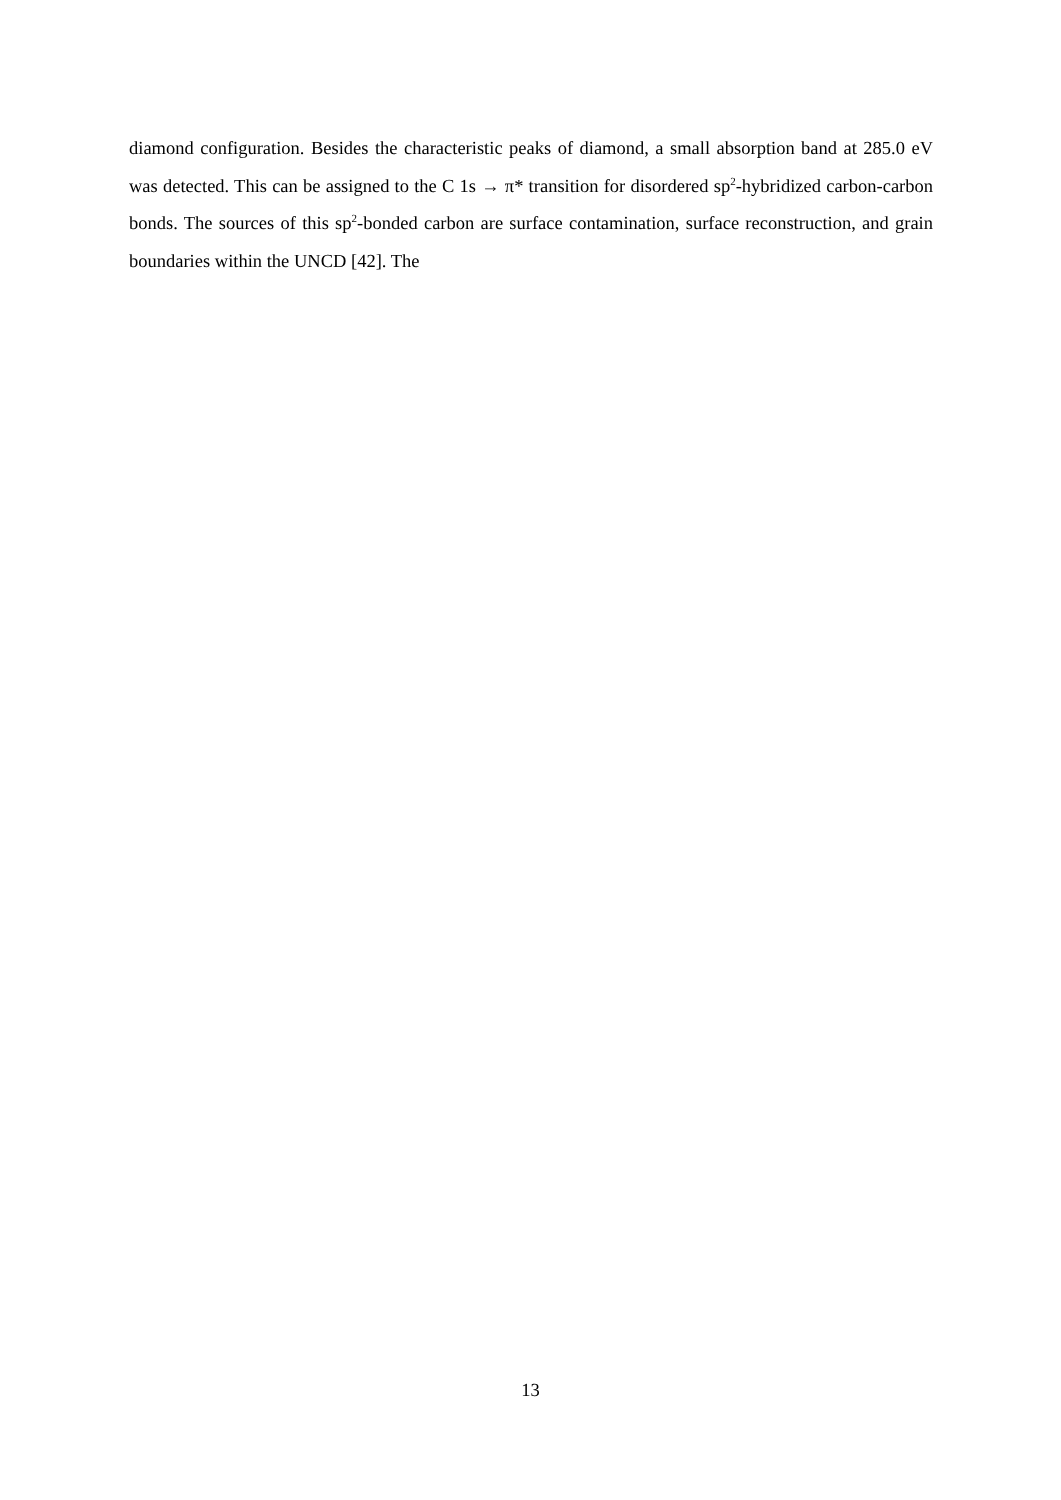diamond configuration. Besides the characteristic peaks of diamond, a small absorption band at 285.0 eV was detected. This can be assigned to the C 1s → π* transition for disordered sp<sup>2</sup>-hybridized carbon-carbon bonds. The sources of this sp<sup>2</sup>-bonded carbon are surface contamination, surface reconstruction, and grain boundaries within the UNCD [42]. The
13